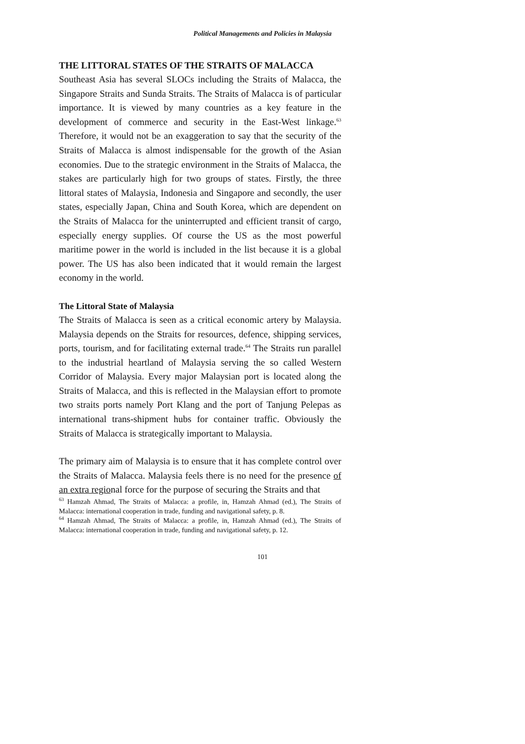Political Managements and Policies in Malaysia
THE LITTORAL STATES OF THE STRAITS OF MALACCA
Southeast Asia has several SLOCs including the Straits of Malacca, the Singapore Straits and Sunda Straits. The Straits of Malacca is of particular importance. It is viewed by many countries as a key feature in the development of commerce and security in the East-West linkage.<sup>63</sup> Therefore, it would not be an exaggeration to say that the security of the Straits of Malacca is almost indispensable for the growth of the Asian economies. Due to the strategic environment in the Straits of Malacca, the stakes are particularly high for two groups of states. Firstly, the three littoral states of Malaysia, Indonesia and Singapore and secondly, the user states, especially Japan, China and South Korea, which are dependent on the Straits of Malacca for the uninterrupted and efficient transit of cargo, especially energy supplies. Of course the US as the most powerful maritime power in the world is included in the list because it is a global power. The US has also been indicated that it would remain the largest economy in the world.
The Littoral State of Malaysia
The Straits of Malacca is seen as a critical economic artery by Malaysia. Malaysia depends on the Straits for resources, defence, shipping services, ports, tourism, and for facilitating external trade.<sup>64</sup> The Straits run parallel to the industrial heartland of Malaysia serving the so called Western Corridor of Malaysia. Every major Malaysian port is located along the Straits of Malacca, and this is reflected in the Malaysian effort to promote two straits ports namely Port Klang and the port of Tanjung Pelepas as international trans-shipment hubs for container traffic. Obviously the Straits of Malacca is strategically important to Malaysia.
The primary aim of Malaysia is to ensure that it has complete control over the Straits of Malacca. Malaysia feels there is no need for the presence of an extra regional force for the purpose of securing the Straits and that
<sup>63</sup> Hamzah Ahmad, The Straits of Malacca: a profile, in, Hamzah Ahmad (ed.), The Straits of Malacca: international cooperation in trade, funding and navigational safety, p. 8.
<sup>64</sup> Hamzah Ahmad, The Straits of Malacca: a profile, in, Hamzah Ahmad (ed.), The Straits of Malacca: international cooperation in trade, funding and navigational safety, p. 12.
101